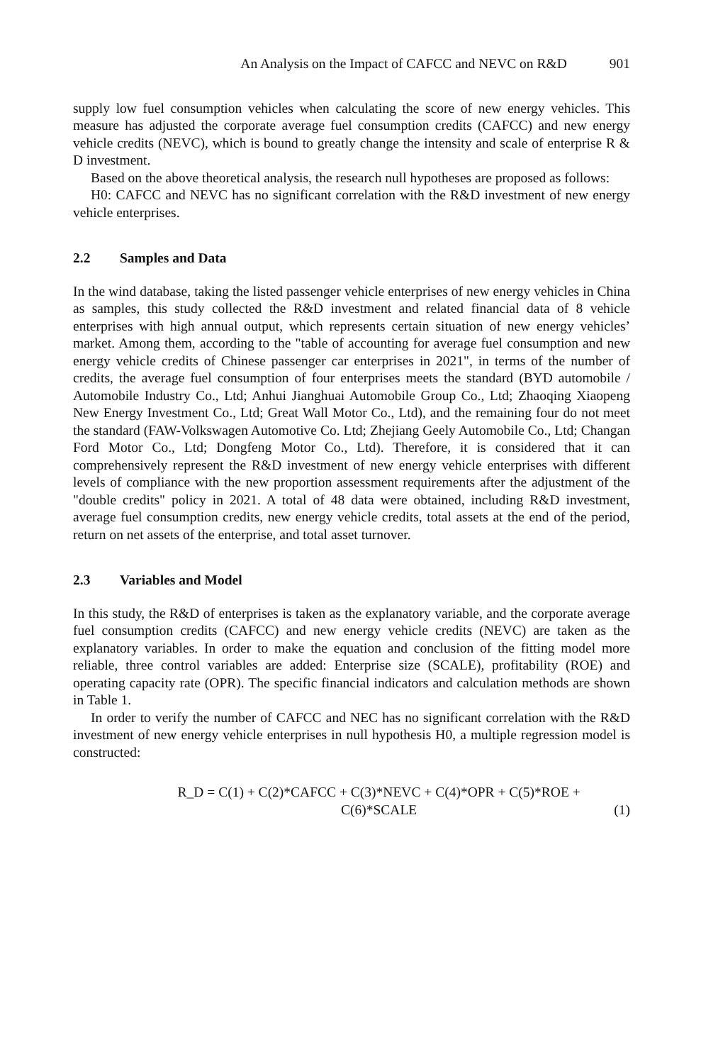An Analysis on the Impact of CAFCC and NEVC on R&D 901
supply low fuel consumption vehicles when calculating the score of new energy vehicles. This measure has adjusted the corporate average fuel consumption credits (CAFCC) and new energy vehicle credits (NEVC), which is bound to greatly change the intensity and scale of enterprise R & D investment.
Based on the above theoretical analysis, the research null hypotheses are proposed as follows:
H0: CAFCC and NEVC has no significant correlation with the R&D investment of new energy vehicle enterprises.
2.2 Samples and Data
In the wind database, taking the listed passenger vehicle enterprises of new energy vehicles in China as samples, this study collected the R&D investment and related financial data of 8 vehicle enterprises with high annual output, which represents certain situation of new energy vehicles’ market. Among them, according to the "table of accounting for average fuel consumption and new energy vehicle credits of Chinese passenger car enterprises in 2021", in terms of the number of credits, the average fuel consumption of four enterprises meets the standard (BYD automobile / Automobile Industry Co., Ltd; Anhui Jianghuai Automobile Group Co., Ltd; Zhaoqing Xiaopeng New Energy Investment Co., Ltd; Great Wall Motor Co., Ltd), and the remaining four do not meet the standard (FAW-Volkswagen Automotive Co. Ltd; Zhejiang Geely Automobile Co., Ltd; Changan Ford Motor Co., Ltd; Dongfeng Motor Co., Ltd). Therefore, it is considered that it can comprehensively represent the R&D investment of new energy vehicle enterprises with different levels of compliance with the new proportion assessment requirements after the adjustment of the "double credits" policy in 2021. A total of 48 data were obtained, including R&D investment, average fuel consumption credits, new energy vehicle credits, total assets at the end of the period, return on net assets of the enterprise, and total asset turnover.
2.3 Variables and Model
In this study, the R&D of enterprises is taken as the explanatory variable, and the corporate average fuel consumption credits (CAFCC) and new energy vehicle credits (NEVC) are taken as the explanatory variables. In order to make the equation and conclusion of the fitting model more reliable, three control variables are added: Enterprise size (SCALE), profitability (ROE) and operating capacity rate (OPR). The specific financial indicators and calculation methods are shown in Table 1.
In order to verify the number of CAFCC and NEC has no significant correlation with the R&D investment of new energy vehicle enterprises in null hypothesis H0, a multiple regression model is constructed:
R_D = C(1) + C(2)*CAFCC + C(3)*NEVC + C(4)*OPR + C(5)*ROE +
C(6)*SCALE
(1)